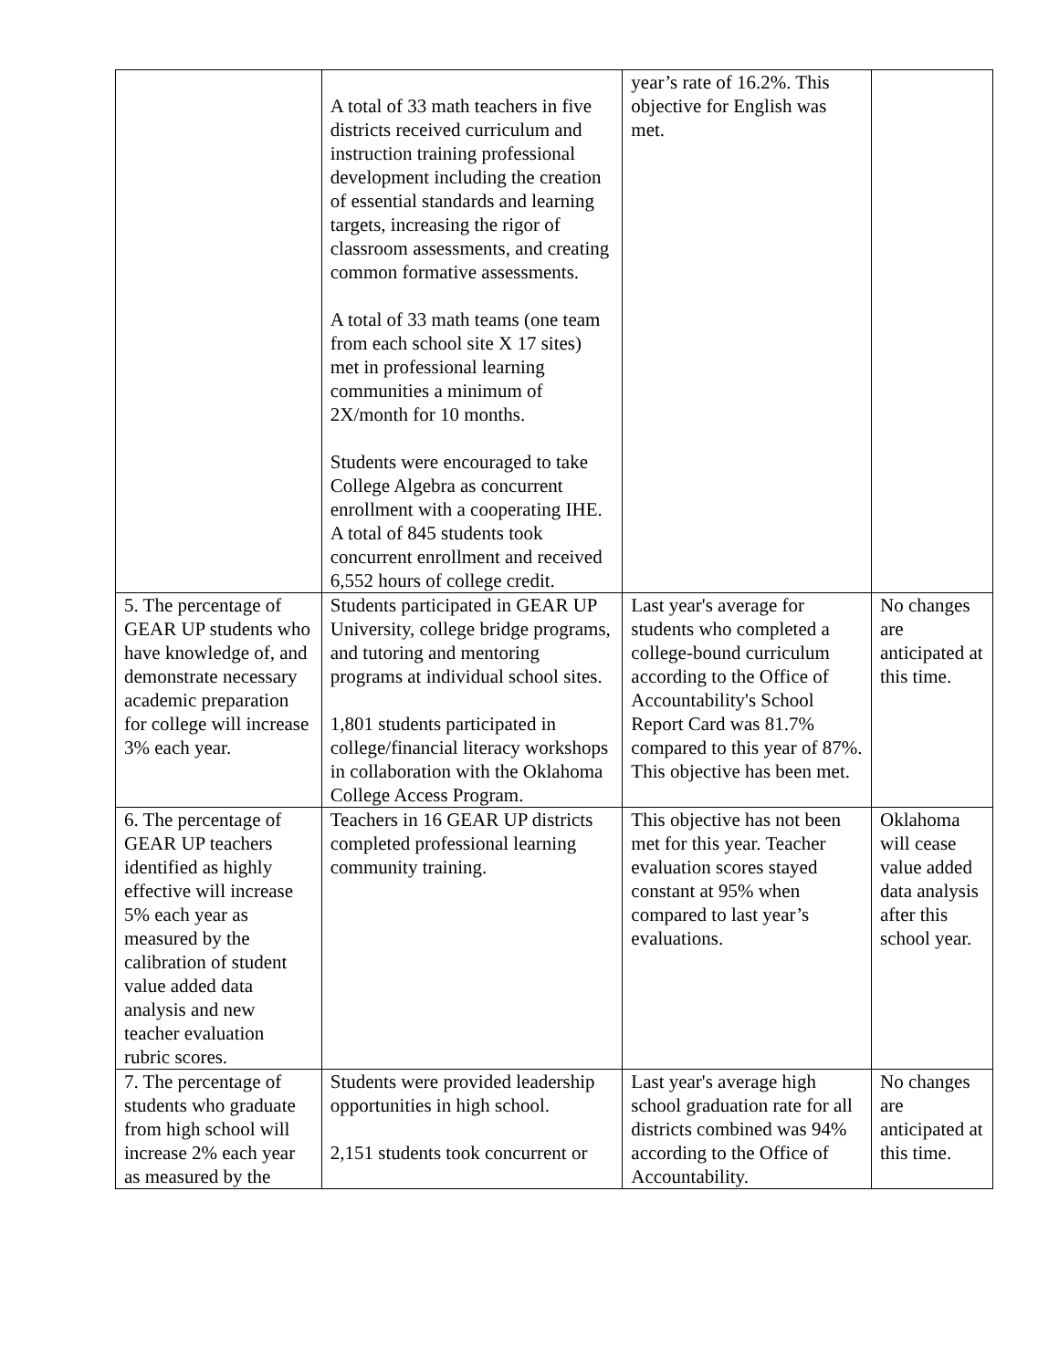| | A total of 33 math teachers in five districts received curriculum and instruction training professional development including the creation of essential standards and learning targets, increasing the rigor of classroom assessments, and creating common formative assessments. A total of 33 math teams (one team from each school site X 17 sites) met in professional learning communities a minimum of 2X/month for 10 months. Students were encouraged to take College Algebra as concurrent enrollment with a cooperating IHE. A total of 845 students took concurrent enrollment and received 6,552 hours of college credit. | year’s rate of 16.2%. This objective for English was met. | |
| 5. The percentage of GEAR UP students who have knowledge of, and demonstrate necessary academic preparation for college will increase 3% each year. | Students participated in GEAR UP University, college bridge programs, and tutoring and mentoring programs at individual school sites. 1,801 students participated in college/financial literacy workshops in collaboration with the Oklahoma College Access Program. | Last year's average for students who completed a college-bound curriculum according to the Office of Accountability's School Report Card was 81.7% compared to this year of 87%. This objective has been met. | No changes are anticipated at this time. |
| 6. The percentage of GEAR UP teachers identified as highly effective will increase 5% each year as measured by the calibration of student value added data analysis and new teacher evaluation rubric scores. | Teachers in 16 GEAR UP districts completed professional learning community training. | This objective has not been met for this year. Teacher evaluation scores stayed constant at 95% when compared to last year’s evaluations. | Oklahoma will cease value added data analysis after this school year. |
| 7. The percentage of students who graduate from high school will increase 2% each year as measured by the | Students were provided leadership opportunities in high school. 2,151 students took concurrent or | Last year's average high school graduation rate for all districts combined was 94% according to the Office of Accountability. | No changes are anticipated at this time. |